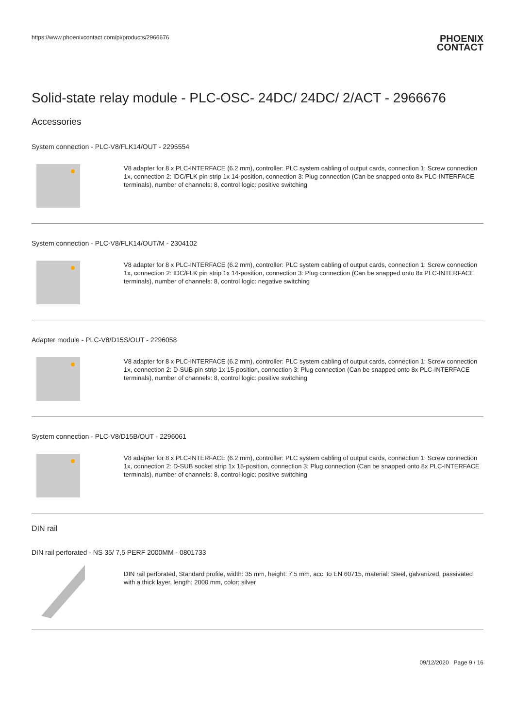https://www.phoenixcontact.com/pi/products/2966676
PHOENIX
CONTACT
Solid-state relay module - PLC-OSC- 24DC/ 24DC/ 2/ACT - 2966676
Accessories
System connection - PLC-V8/FLK14/OUT - 2295554
V8 adapter for 8 x PLC-INTERFACE (6.2 mm), controller: PLC system cabling of output cards, connection 1: Screw connection 1x, connection 2: IDC/FLK pin strip 1x 14-position, connection 3: Plug connection (Can be snapped onto 8x PLC-INTERFACE terminals), number of channels: 8, control logic: positive switching
System connection - PLC-V8/FLK14/OUT/M - 2304102
V8 adapter for 8 x PLC-INTERFACE (6.2 mm), controller: PLC system cabling of output cards, connection 1: Screw connection 1x, connection 2: IDC/FLK pin strip 1x 14-position, connection 3: Plug connection (Can be snapped onto 8x PLC-INTERFACE terminals), number of channels: 8, control logic: negative switching
Adapter module - PLC-V8/D15S/OUT - 2296058
V8 adapter for 8 x PLC-INTERFACE (6.2 mm), controller: PLC system cabling of output cards, connection 1: Screw connection 1x, connection 2: D-SUB pin strip 1x 15-position, connection 3: Plug connection (Can be snapped onto 8x PLC-INTERFACE terminals), number of channels: 8, control logic: positive switching
System connection - PLC-V8/D15B/OUT - 2296061
V8 adapter for 8 x PLC-INTERFACE (6.2 mm), controller: PLC system cabling of output cards, connection 1: Screw connection 1x, connection 2: D-SUB socket strip 1x 15-position, connection 3: Plug connection (Can be snapped onto 8x PLC-INTERFACE terminals), number of channels: 8, control logic: positive switching
DIN rail
DIN rail perforated - NS 35/ 7,5 PERF 2000MM - 0801733
DIN rail perforated, Standard profile, width: 35 mm, height: 7.5 mm, acc. to EN 60715, material: Steel, galvanized, passivated with a thick layer, length: 2000 mm, color: silver
09/12/2020 Page 9 / 16